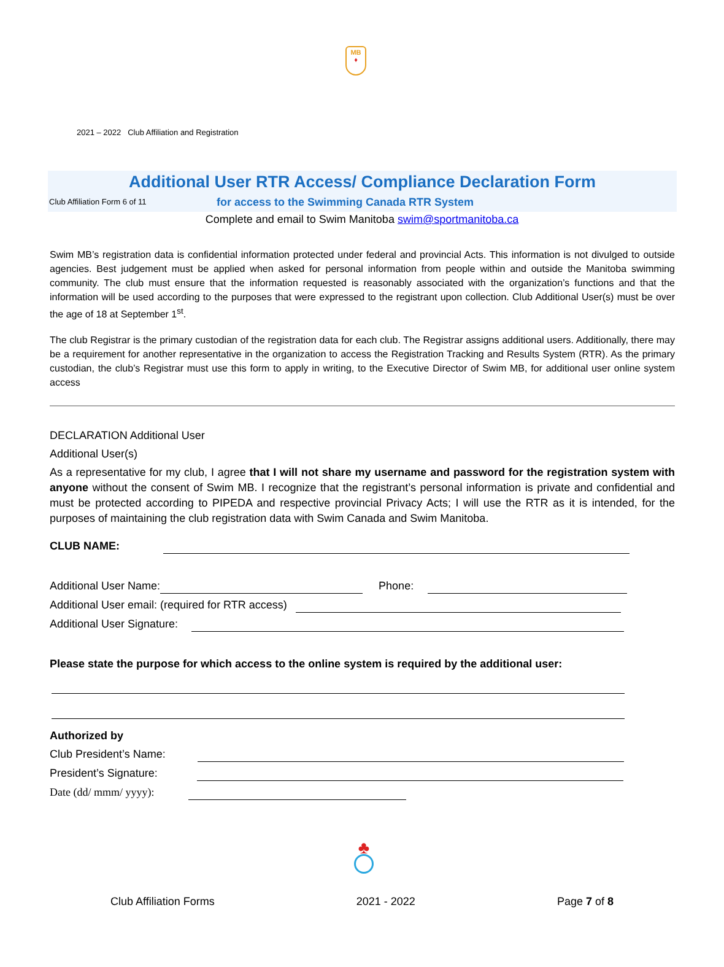MB
♦
2021 – 2022 Club Affiliation and Registration
Additional User RTR Access/ Compliance Declaration Form
Club Affiliation Form 6 of 11 for access to the Swimming Canada RTR System
Complete and email to Swim Manitoba swim@sportmanitoba.ca
Swim MB’s registration data is confidential information protected under federal and provincial Acts. This information is not divulged to outside agencies. Best judgement must be applied when asked for personal information from people within and outside the Manitoba swimming community. The club must ensure that the information requested is reasonably associated with the organization’s functions and that the information will be used according to the purposes that were expressed to the registrant upon collection. Club Additional User(s) must be over the age of 18 at September 1<sup>st</sup>.
The club Registrar is the primary custodian of the registration data for each club. The Registrar assigns additional users. Additionally, there may be a requirement for another representative in the organization to access the Registration Tracking and Results System (RTR). As the primary custodian, the club’s Registrar must use this form to apply in writing, to the Executive Director of Swim MB, for additional user online system access
DECLARATION Additional User
Additional User(s)
As a representative for my club, I agree that I will not share my username and password for the registration system with anyone without the consent of Swim MB. I recognize that the registrant’s personal information is private and confidential and must be protected according to PIPEDA and respective provincial Privacy Acts; I will use the RTR as it is intended, for the purposes of maintaining the club registration data with Swim Canada and Swim Manitoba.
CLUB NAME:
Additional User Name: Phone:
Additional User email: (required for RTR access)
Additional User Signature:
Please state the purpose for which access to the online system is required by the additional user:
Authorized by
Club President’s Name:
President’s Signature:
Date (dd/ mmm/ yyyy):
♣
Club Affiliation Forms 2021 - 2022 Page 7 of 8